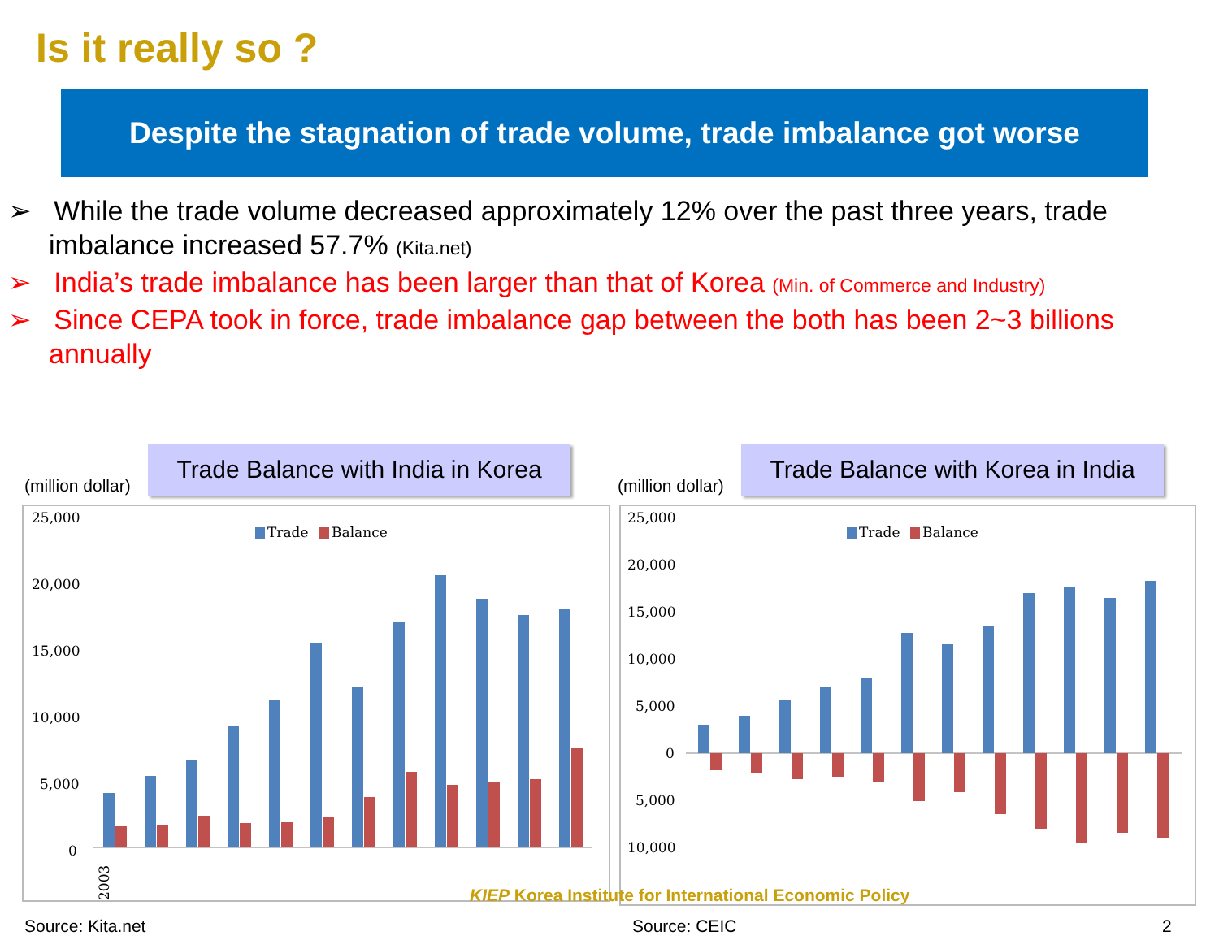Is it really so ?
Despite the stagnation of trade volume, trade imbalance got worse
➢ While the trade volume decreased approximately 12% over the past three years, trade imbalance increased 57.7% (Kita.net)
➢ India’s trade imbalance has been larger than that of Korea (Min. of Commerce and Industry)
➢ Since CEPA took in force, trade imbalance gap between the both has been 2~3 billions annually
(million dollar)
Trade Balance with India in Korea
25,000
20,000
15,000
10,000
5,000
0
Trade
Balance
2003
Source: Kita.net
(million dollar)
Trade Balance with Korea in India
25,000
20,000
15,000
10,000
5,000
0
5,000
10,000
Trade
Balance
Source: CEIC 2
KIEP Korea Institute for International Economic Policy